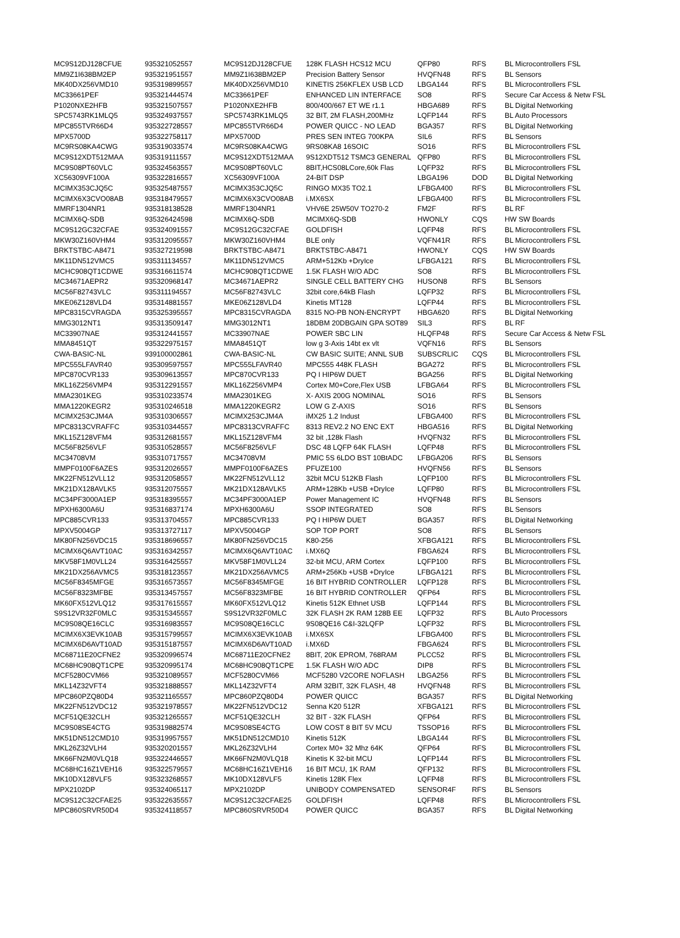| MC9S12DJ128CFUE | 935321052557 | MC9S12DJ128CFUE | 128K FLASH HCS12 MCU | QFP80 | RFS | BL Microcontrollers FSL |
| MM9Z1I638BM2EP | 935321951557 | MM9Z1I638BM2EP | Precision Battery Sensor | HVQFN48 | RFS | BL Sensors |
| MK40DX256VMD10 | 935319899557 | MK40DX256VMD10 | KINETIS 256KFLEX USB LCD | LBGA144 | RFS | BL Microcontrollers FSL |
| MC33661PEF | 935321444574 | MC33661PEF | ENHANCED LIN INTERFACE | SO8 | RFS | Secure Car Access & Netw FSL |
| P1020NXE2HFB | 935321507557 | P1020NXE2HFB | 800/400/667 ET WE r1.1 | HBGA689 | RFS | BL Digital Networking |
| SPC5743RK1MLQ5 | 935324937557 | SPC5743RK1MLQ5 | 32 BIT, 2M FLASH,200MHz | LQFP144 | RFS | BL Auto Processors |
| MPC855TVR66D4 | 935322728557 | MPC855TVR66D4 | POWER QUICC - NO LEAD | BGA357 | RFS | BL Digital Networking |
| MPX5700D | 935322758117 | MPX5700D | PRES SEN INTEG 700KPA | SIL6 | RFS | BL Sensors |
| MC9RS08KA4CWG | 935319033574 | MC9RS08KA4CWG | 9RS08KA8 16SOIC | SO16 | RFS | BL Microcontrollers FSL |
| MC9S12XDT512MAA | 935319111557 | MC9S12XDT512MAA | 9S12XDT512 TSMC3 GENERAL | QFP80 | RFS | BL Microcontrollers FSL |
| MC9S08PT60VLC | 935324563557 | MC9S08PT60VLC | 8BIT,HCS08LCore,60k Flas | LQFP32 | RFS | BL Microcontrollers FSL |
| XC56309VF100A | 935322816557 | XC56309VF100A | 24-BIT DSP | LBGA196 | DOD | BL Digital Networking |
| MCIMX353CJQ5C | 935325487557 | MCIMX353CJQ5C | RINGO MX35 TO2.1 | LFBGA400 | RFS | BL Microcontrollers FSL |
| MCIMX6X3CVO08AB | 935318479557 | MCIMX6X3CVO08AB | i.MX6SX | LFBGA400 | RFS | BL Microcontrollers FSL |
| MMRF1304NR1 | 935318138528 | MMRF1304NR1 | VHV6E 25W50V TO270-2 | FM2F | RFS | BL RF |
| MCIMX6Q-SDB | 935326424598 | MCIMX6Q-SDB | MCIMX6Q-SDB | HWONLY | CQS | HW SW Boards |
| MC9S12GC32CFAE | 935324091557 | MC9S12GC32CFAE | GOLDFISH | LQFP48 | RFS | BL Microcontrollers FSL |
| MKW30Z160VHM4 | 935312095557 | MKW30Z160VHM4 | BLE only | VQFN41R | RFS | BL Microcontrollers FSL |
| BRKTSTBC-A8471 | 935327219598 | BRKTSTBC-A8471 | BRKTSTBC-A8471 | HWONLY | CQS | HW SW Boards |
| MK11DN512VMC5 | 935311134557 | MK11DN512VMC5 | ARM+512Kb +DryIce | LFBGA121 | RFS | BL Microcontrollers FSL |
| MCHC908QT1CDWE | 935316611574 | MCHC908QT1CDWE | 1.5K FLASH W/O ADC | SO8 | RFS | BL Microcontrollers FSL |
| MC34671AEPR2 | 935320968147 | MC34671AEPR2 | SINGLE CELL BATTERY CHG | HUSON8 | RFS | BL Sensors |
| MC56F82743VLC | 935311194557 | MC56F82743VLC | 32bit core,64kB Flash | LQFP32 | RFS | BL Microcontrollers FSL |
| MKE06Z128VLD4 | 935314881557 | MKE06Z128VLD4 | Kinetis MT128 | LQFP44 | RFS | BL Microcontrollers FSL |
| MPC8315CVRAGDA | 935325395557 | MPC8315CVRAGDA | 8315 NO-PB NON-ENCRYPT | HBGA620 | RFS | BL Digital Networking |
| MMG3012NT1 | 935313509147 | MMG3012NT1 | 18DBM 20DBGAIN GPA SOT89 | SIL3 | RFS | BL RF |
| MC33907NAE | 935312441557 | MC33907NAE | POWER SBC LIN | HLQFP48 | RFS | Secure Car Access & Netw FSL |
| MMA8451QT | 935322975157 | MMA8451QT | low g 3-Axis 14bt ex vlt | VQFN16 | RFS | BL Sensors |
| CWA-BASIC-NL | 939100002861 | CWA-BASIC-NL | CW BASIC SUITE; ANNL SUB | SUBSCRLIC | CQS | BL Microcontrollers FSL |
| MPC555LFAVR40 | 935309597557 | MPC555LFAVR40 | MPC555 448K FLASH | BGA272 | RFS | BL Microcontrollers FSL |
| MPC870CVR133 | 935309613557 | MPC870CVR133 | PQ I HIP6W DUET | BGA256 | RFS | BL Digital Networking |
| MKL16Z256VMP4 | 935312291557 | MKL16Z256VMP4 | Cortex M0+Core,Flex USB | LFBGA64 | RFS | BL Microcontrollers FSL |
| MMA2301KEG | 935310233574 | MMA2301KEG | X- AXIS 200G NOMINAL | SO16 | RFS | BL Sensors |
| MMA1220KEGR2 | 935310246518 | MMA1220KEGR2 | LOW G Z-AXIS | SO16 | RFS | BL Sensors |
| MCIMX253CJM4A | 935310306557 | MCIMX253CJM4A | iMX25 1.2 Indust | LFBGA400 | RFS | BL Microcontrollers FSL |
| MPC8313CVRAFFC | 935310344557 | MPC8313CVRAFFC | 8313 REV2.2 NO ENC EXT | HBGA516 | RFS | BL Digital Networking |
| MKL15Z128VFM4 | 935312681557 | MKL15Z128VFM4 | 32 bit ,128k Flash | HVQFN32 | RFS | BL Microcontrollers FSL |
| MC56F8256VLF | 935310528557 | MC56F8256VLF | DSC 48 LQFP 64K FLASH | LQFP48 | RFS | BL Microcontrollers FSL |
| MC34708VM | 935310717557 | MC34708VM | PMIC 5S 6LDO BST 10BtADC | LFBGA206 | RFS | BL Sensors |
| MMPF0100F6AZES | 935312026557 | MMPF0100F6AZES | PFUZE100 | HVQFN56 | RFS | BL Sensors |
| MK22FN512VLL12 | 935312058557 | MK22FN512VLL12 | 32bit MCU 512KB Flash | LQFP100 | RFS | BL Microcontrollers FSL |
| MK21DX128AVLK5 | 935312075557 | MK21DX128AVLK5 | ARM+128Kb +USB +DryIce | LQFP80 | RFS | BL Microcontrollers FSL |
| MC34PF3000A1EP | 935318395557 | MC34PF3000A1EP | Power Management IC | HVQFN48 | RFS | BL Sensors |
| MPXH6300A6U | 935316837174 | MPXH6300A6U | SSOP INTEGRATED | SO8 | RFS | BL Sensors |
| MPC885CVR133 | 935313704557 | MPC885CVR133 | PQ I HIP6W DUET | BGA357 | RFS | BL Digital Networking |
| MPXV5004GP | 935313727117 | MPXV5004GP | SOP TOP PORT | SO8 | RFS | BL Sensors |
| MK80FN256VDC15 | 935318696557 | MK80FN256VDC15 | K80-256 | XFBGA121 | RFS | BL Microcontrollers FSL |
| MCIMX6Q6AVT10AC | 935316342557 | MCIMX6Q6AVT10AC | i.MX6Q | FBGA624 | RFS | BL Microcontrollers FSL |
| MKV58F1M0VLL24 | 935316425557 | MKV58F1M0VLL24 | 32-bit MCU, ARM Cortex | LQFP100 | RFS | BL Microcontrollers FSL |
| MK21DX256AVMC5 | 935318123557 | MK21DX256AVMC5 | ARM+256Kb +USB +DryIce | LFBGA121 | RFS | BL Microcontrollers FSL |
| MC56F8345MFGE | 935316573557 | MC56F8345MFGE | 16 BIT HYBRID CONTROLLER | LQFP128 | RFS | BL Microcontrollers FSL |
| MC56F8323MFBE | 935313457557 | MC56F8323MFBE | 16 BIT HYBRID CONTROLLER | QFP64 | RFS | BL Microcontrollers FSL |
| MK60FX512VLQ12 | 935317615557 | MK60FX512VLQ12 | Kinetis 512K Ethnet USB | LQFP144 | RFS | BL Microcontrollers FSL |
| S9S12VR32F0MLC | 935315345557 | S9S12VR32F0MLC | 32K FLASH 2K RAM 128B EE | LQFP32 | RFS | BL Auto Processors |
| MC9S08QE16CLC | 935316983557 | MC9S08QE16CLC | 9S08QE16 C&I-32LQFP | LQFP32 | RFS | BL Microcontrollers FSL |
| MCIMX6X3EVK10AB | 935315799557 | MCIMX6X3EVK10AB | i.MX6SX | LFBGA400 | RFS | BL Microcontrollers FSL |
| MCIMX6D6AVT10AD | 935315187557 | MCIMX6D6AVT10AD | i.MX6D | FBGA624 | RFS | BL Microcontrollers FSL |
| MC68711E20CFNE2 | 935320996574 | MC68711E20CFNE2 | 8BIT, 20K EPROM, 768RAM | PLCC52 | RFS | BL Microcontrollers FSL |
| MC68HC908QT1CPE | 935320995174 | MC68HC908QT1CPE | 1.5K FLASH W/O ADC | DIP8 | RFS | BL Microcontrollers FSL |
| MCF5280CVM66 | 935321089557 | MCF5280CVM66 | MCF5280 V2CORE NOFLASH | LBGA256 | RFS | BL Microcontrollers FSL |
| MKL14Z32VFT4 | 935321888557 | MKL14Z32VFT4 | ARM 32BIT, 32K FLASH, 48 | HVQFN48 | RFS | BL Microcontrollers FSL |
| MPC860PZQ80D4 | 935321165557 | MPC860PZQ80D4 | POWER QUICC | BGA357 | RFS | BL Digital Networking |
| MK22FN512VDC12 | 935321978557 | MK22FN512VDC12 | Senna K20 512R | XFBGA121 | RFS | BL Microcontrollers FSL |
| MCF51QE32CLH | 935321265557 | MCF51QE32CLH | 32 BIT - 32K FLASH | QFP64 | RFS | BL Microcontrollers FSL |
| MC9S08SE4CTG | 935319882574 | MC9S08SE4CTG | LOW COST 8 BIT 5V MCU | TSSOP16 | RFS | BL Microcontrollers FSL |
| MK51DN512CMD10 | 935319957557 | MK51DN512CMD10 | Kinetis 512K | LBGA144 | RFS | BL Microcontrollers FSL |
| MKL26Z32VLH4 | 935320201557 | MKL26Z32VLH4 | Cortex M0+ 32 Mhz 64K | QFP64 | RFS | BL Microcontrollers FSL |
| MK66FN2M0VLQ18 | 935322446557 | MK66FN2M0VLQ18 | Kinetis K 32-bit MCU | LQFP144 | RFS | BL Microcontrollers FSL |
| MC68HC16Z1VEH16 | 935322579557 | MC68HC16Z1VEH16 | 16 BIT MCU, 1K RAM | QFP132 | RFS | BL Microcontrollers FSL |
| MK10DX128VLF5 | 935323268557 | MK10DX128VLF5 | Kinetis 128K Flex | LQFP48 | RFS | BL Microcontrollers FSL |
| MPX2102DP | 935324065117 | MPX2102DP | UNIBODY COMPENSATED | SENSOR4F | RFS | BL Sensors |
| MC9S12C32CFAE25 | 935322635557 | MC9S12C32CFAE25 | GOLDFISH | LQFP48 | RFS | BL Microcontrollers FSL |
| MPC860SRVR50D4 | 935324118557 | MPC860SRVR50D4 | POWER QUICC | BGA357 | RFS | BL Digital Networking |